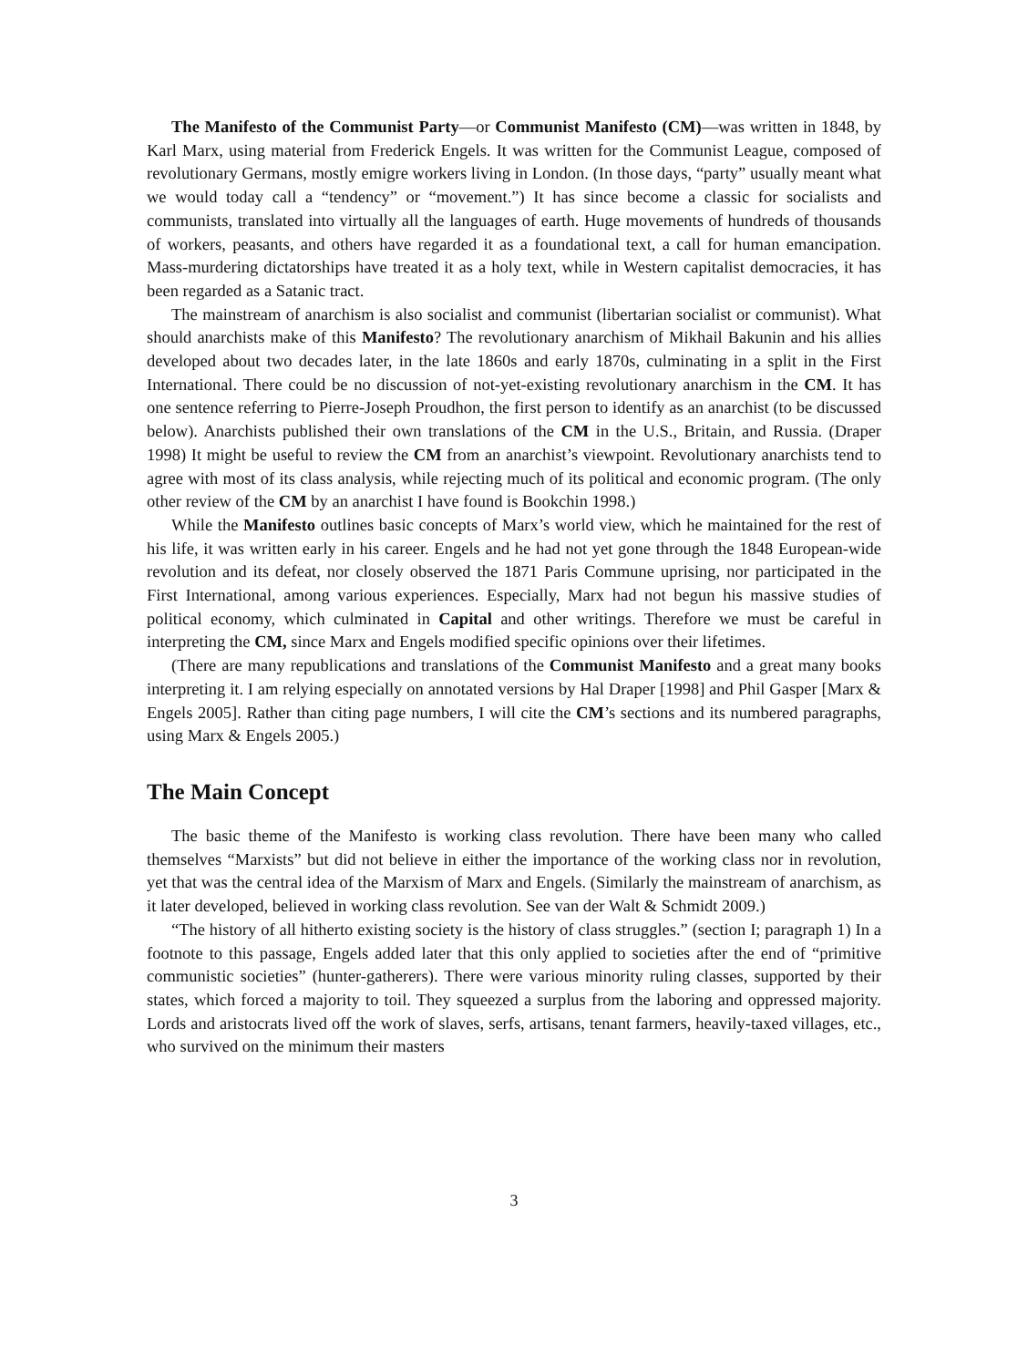The Manifesto of the Communist Party—or Communist Manifesto (CM)—was written in 1848, by Karl Marx, using material from Frederick Engels. It was written for the Communist League, composed of revolutionary Germans, mostly emigre workers living in London. (In those days, “party” usually meant what we would today call a “tendency” or “movement.”) It has since become a classic for socialists and communists, translated into virtually all the languages of earth. Huge movements of hundreds of thousands of workers, peasants, and others have regarded it as a foundational text, a call for human emancipation. Mass-murdering dictatorships have treated it as a holy text, while in Western capitalist democracies, it has been regarded as a Satanic tract.
The mainstream of anarchism is also socialist and communist (libertarian socialist or communist). What should anarchists make of this Manifesto? The revolutionary anarchism of Mikhail Bakunin and his allies developed about two decades later, in the late 1860s and early 1870s, culminating in a split in the First International. There could be no discussion of not-yet-existing revolutionary anarchism in the CM. It has one sentence referring to Pierre-Joseph Proudhon, the first person to identify as an anarchist (to be discussed below). Anarchists published their own translations of the CM in the U.S., Britain, and Russia. (Draper 1998) It might be useful to review the CM from an anarchist’s viewpoint. Revolutionary anarchists tend to agree with most of its class analysis, while rejecting much of its political and economic program. (The only other review of the CM by an anarchist I have found is Bookchin 1998.)
While the Manifesto outlines basic concepts of Marx’s world view, which he maintained for the rest of his life, it was written early in his career. Engels and he had not yet gone through the 1848 European-wide revolution and its defeat, nor closely observed the 1871 Paris Commune uprising, nor participated in the First International, among various experiences. Especially, Marx had not begun his massive studies of political economy, which culminated in Capital and other writings. Therefore we must be careful in interpreting the CM, since Marx and Engels modified specific opinions over their lifetimes.
(There are many republications and translations of the Communist Manifesto and a great many books interpreting it. I am relying especially on annotated versions by Hal Draper [1998] and Phil Gasper [Marx & Engels 2005]. Rather than citing page numbers, I will cite the CM’s sections and its numbered paragraphs, using Marx & Engels 2005.)
The Main Concept
The basic theme of the Manifesto is working class revolution. There have been many who called themselves “Marxists” but did not believe in either the importance of the working class nor in revolution, yet that was the central idea of the Marxism of Marx and Engels. (Similarly the mainstream of anarchism, as it later developed, believed in working class revolution. See van der Walt & Schmidt 2009.)
“The history of all hitherto existing society is the history of class struggles.” (section I; paragraph 1) In a footnote to this passage, Engels added later that this only applied to societies after the end of “primitive communistic societies” (hunter-gatherers). There were various minority ruling classes, supported by their states, which forced a majority to toil. They squeezed a surplus from the laboring and oppressed majority. Lords and aristocrats lived off the work of slaves, serfs, artisans, tenant farmers, heavily-taxed villages, etc., who survived on the minimum their masters
3